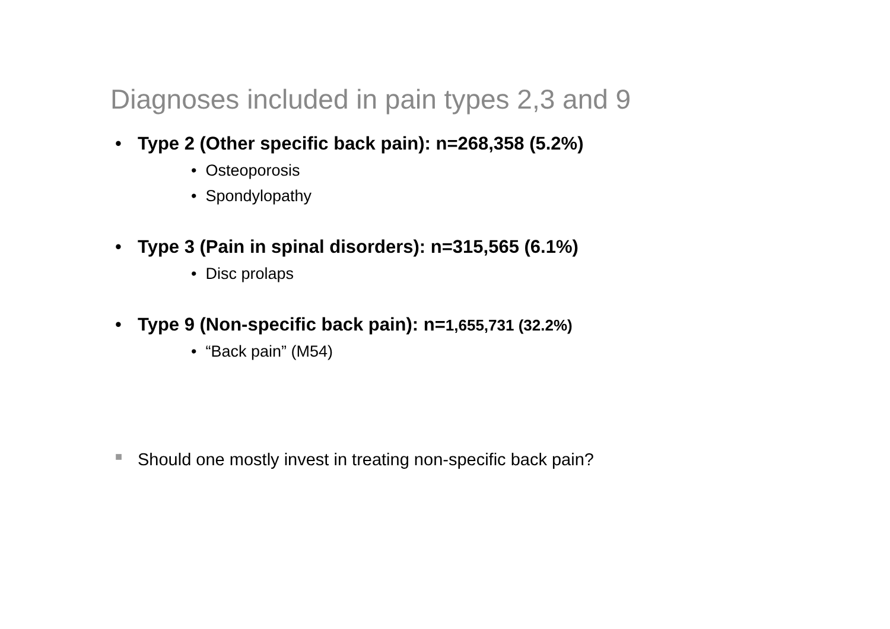Diagnoses included in pain types 2,3 and 9
• Type 2 (Other specific back pain): n=268,358 (5.2%)
• Osteoporosis
• Spondylopathy
• Type 3 (Pain in spinal disorders): n=315,565 (6.1%)
• Disc prolaps
• Type 9 (Non-specific back pain): n=1,655,731 (32.2%)
• “Back pain” (M54)
■ Should one mostly invest in treating non-specific back pain?